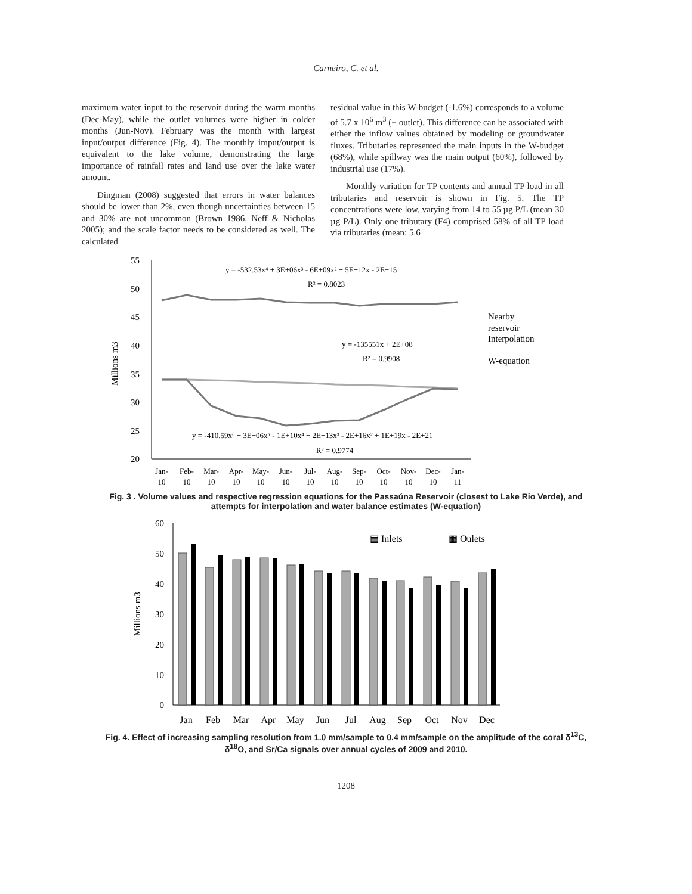Carneiro, C. et al.
maximum water input to the reservoir during the warm months (Dec-May), while the outlet volumes were higher in colder months (Jun-Nov). February was the month with largest input/output difference (Fig. 4). The monthly imput/output is equivalent to the lake volume, demonstrating the large importance of rainfall rates and land use over the lake water amount.
Dingman (2008) suggested that errors in water balances should be lower than 2%, even though uncertainties between 15 and 30% are not uncommon (Brown 1986, Neff & Nicholas 2005); and the scale factor needs to be considered as well. The calculated
residual value in this W-budget (-1.6%) corresponds to a volume of 5.7 x 10<sup>6</sup> m<sup>3</sup> (+ outlet). This difference can be associated with either the inflow values obtained by modeling or groundwater fluxes. Tributaries represented the main inputs in the W-budget (68%), while spillway was the main output (60%), followed by industrial use (17%).
Monthly variation for TP contents and annual TP load in all tributaries and reservoir is shown in Fig. 5. The TP concentrations were low, varying from 14 to 55 µg P/L (mean 30 µg P/L). Only one tributary (F4) comprised 58% of all TP load via tributaries (mean: 5.6
55
50
45
40
35
30
25
20
Millions m3
y = -532.53x⁴ + 3E+06x³ - 6E+09x² + 5E+12x - 2E+15
R² = 0.8023
y = -135551x + 2E+08
R² = 0.9908
y = -410.59x⁶ + 3E+06x⁵ - 1E+10x⁴ + 2E+13x³ - 2E+16x² + 1E+19x - 2E+21
R² = 0.9774
Nearby
reservoir
Interpolation
W-equation
Jan-
Feb-
Mar-
Apr-
May-
Jun-
Jul-
Aug-
Sep-
Oct-
Nov-
Dec-
Jan-
10
10
10
10
10
10
10
10
10
10
10
10
11
Fig. 3 . Volume values and respective regression equations for the Passaúna Reservoir (closest to Lake Rio Verde), and attempts for interpolation and water balance estimates (W-equation)
60
50
40
30
20
10
0
Millions m3
▤ Inlets
▦ Oulets
Jan
Feb
Mar
Apr
May
Jun
Jul
Aug
Sep
Oct
Nov
Dec
Fig. 4. Effect of increasing sampling resolution from 1.0 mm/sample to 0.4 mm/sample on the amplitude of the coral δ<sup>13</sup>C, δ<sup>18</sup>O, and Sr/Ca signals over annual cycles of 2009 and 2010.
1208